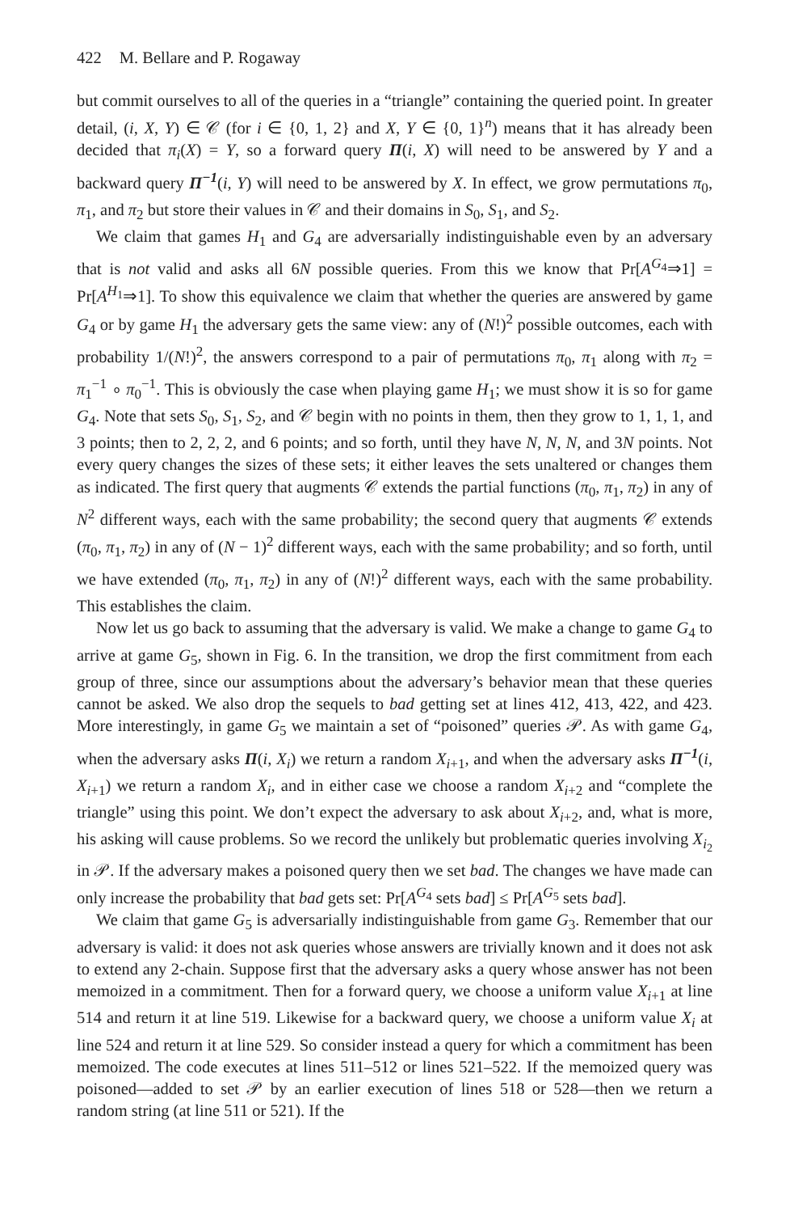422 M. Bellare and P. Rogaway
but commit ourselves to all of the queries in a “triangle” containing the queried point. In greater detail, (i, X, Y) ∈ 𝒞 (for i ∈ {0, 1, 2} and X, Y ∈ {0, 1}<sup>n</sup>) means that it has already been decided that π<sub>i</sub>(X) = Y, so a forward query Π(i, X) will need to be answered by Y and a backward query Π<sup>−1</sup>(i, Y) will need to be answered by X. In effect, we grow permutations π<sub>0</sub>, π<sub>1</sub>, and π<sub>2</sub> but store their values in 𝒞 and their domains in S<sub>0</sub>, S<sub>1</sub>, and S<sub>2</sub>.
We claim that games H<sub>1</sub> and G<sub>4</sub> are adversarially indistinguishable even by an adversary that is not valid and asks all 6N possible queries. From this we know that Pr[A<sup>G<sub>4</sub></sup>⇒1] = Pr[A<sup>H<sub>1</sub></sup>⇒1]. To show this equivalence we claim that whether the queries are answered by game G<sub>4</sub> or by game H<sub>1</sub> the adversary gets the same view: any of (N!)<sup>2</sup> possible outcomes, each with probability 1/(N!)<sup>2</sup>, the answers correspond to a pair of permutations π<sub>0</sub>, π<sub>1</sub> along with π<sub>2</sub> = π<sub>1</sub><sup>−1</sup> ∘ π<sub>0</sub><sup>−1</sup>. This is obviously the case when playing game H<sub>1</sub>; we must show it is so for game G<sub>4</sub>. Note that sets S<sub>0</sub>, S<sub>1</sub>, S<sub>2</sub>, and 𝒞 begin with no points in them, then they grow to 1, 1, 1, and 3 points; then to 2, 2, 2, and 6 points; and so forth, until they have N, N, N, and 3N points. Not every query changes the sizes of these sets; it either leaves the sets unaltered or changes them as indicated. The first query that augments 𝒞 extends the partial functions (π<sub>0</sub>, π<sub>1</sub>, π<sub>2</sub>) in any of N<sup>2</sup> different ways, each with the same probability; the second query that augments 𝒞 extends (π<sub>0</sub>, π<sub>1</sub>, π<sub>2</sub>) in any of (N − 1)<sup>2</sup> different ways, each with the same probability; and so forth, until we have extended (π<sub>0</sub>, π<sub>1</sub>, π<sub>2</sub>) in any of (N!)<sup>2</sup> different ways, each with the same probability. This establishes the claim.
Now let us go back to assuming that the adversary is valid. We make a change to game G<sub>4</sub> to arrive at game G<sub>5</sub>, shown in Fig. 6. In the transition, we drop the first commitment from each group of three, since our assumptions about the adversary’s behavior mean that these queries cannot be asked. We also drop the sequels to bad getting set at lines 412, 413, 422, and 423. More interestingly, in game G<sub>5</sub> we maintain a set of “poisoned” queries 𝒫. As with game G<sub>4</sub>, when the adversary asks Π(i, X<sub>i</sub>) we return a random X<sub>i+1</sub>, and when the adversary asks Π<sup>−1</sup>(i, X<sub>i+1</sub>) we return a random X<sub>i</sub>, and in either case we choose a random X<sub>i+2</sub> and “complete the triangle” using this point. We don’t expect the adversary to ask about X<sub>i+2</sub>, and, what is more, his asking will cause problems. So we record the unlikely but problematic queries involving X<sub>i<sub>2</sub></sub> in 𝒫. If the adversary makes a poisoned query then we set bad. The changes we have made can only increase the probability that bad gets set: Pr[A<sup>G<sub>4</sub></sup> sets bad] ≤ Pr[A<sup>G<sub>5</sub></sup> sets bad].
We claim that game G<sub>5</sub> is adversarially indistinguishable from game G<sub>3</sub>. Remember that our adversary is valid: it does not ask queries whose answers are trivially known and it does not ask to extend any 2-chain. Suppose first that the adversary asks a query whose answer has not been memoized in a commitment. Then for a forward query, we choose a uniform value X<sub>i+1</sub> at line 514 and return it at line 519. Likewise for a backward query, we choose a uniform value X<sub>i</sub> at line 524 and return it at line 529. So consider instead a query for which a commitment has been memoized. The code executes at lines 511–512 or lines 521–522. If the memoized query was poisoned—added to set 𝒫 by an earlier execution of lines 518 or 528—then we return a random string (at line 511 or 521). If the